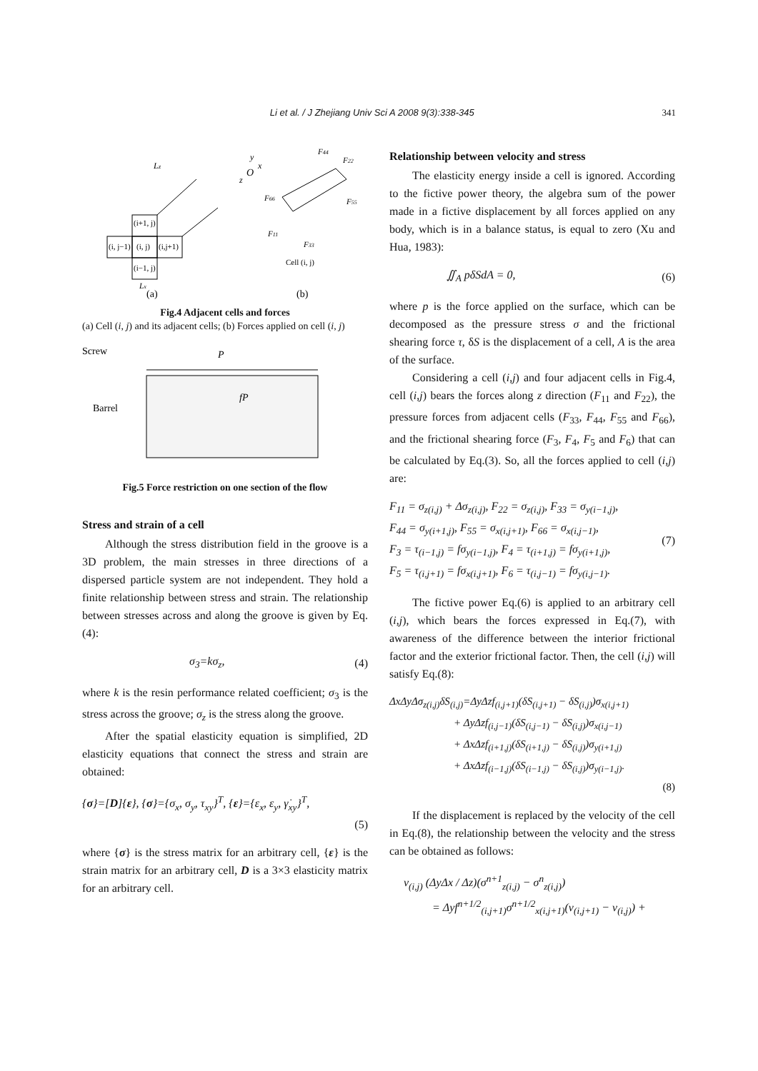Li et al. / J Zhejiang Univ Sci A 2008 9(3):338-345 341
Lz
O
x
y
z
(i+1, j)
(i, j−1)
(i, j)
(i,j+1)
(i−1, j)
Lx
F44
F22
F66
F55
F11
F33
Cell (i, j)
(a)
(b)
Fig.4 Adjacent cells and forces
(a) Cell (i, j) and its adjacent cells; (b) Forces applied on cell (i, j)
Screw
P
fP
Barrel
Fig.5 Force restriction on one section of the flow
Stress and strain of a cell
Although the stress distribution field in the groove is a 3D problem, the main stresses in three directions of a dispersed particle system are not independent. They hold a finite relationship between stress and strain. The relationship between stresses across and along the groove is given by Eq.(4):
σ<sub>3</sub>=kσ<sub>z</sub>, (4)
where k is the resin performance related coefficient; σ<sub>3</sub> is the stress across the groove; σ<sub>z</sub> is the stress along the groove.
After the spatial elasticity equation is simplified, 2D elasticity equations that connect the stress and strain are obtained:
{σ}=[D]{ε}, {σ}={σ<sub>x</sub>, σ<sub>y</sub>, τ<sub>xy</sub>}<sup>T</sup>, {ε}={ε<sub>x</sub>, ε<sub>y</sub>, γ̇<sub>xy</sub>}<sup>T</sup>,
(5)
where {σ} is the stress matrix for an arbitrary cell, {ε} is the strain matrix for an arbitrary cell, D is a 3×3 elasticity matrix for an arbitrary cell.
Relationship between velocity and stress
The elasticity energy inside a cell is ignored. According to the fictive power theory, the algebra sum of the power made in a fictive displacement by all forces applied on any body, which is in a balance status, is equal to zero (Xu and Hua, 1983):
∬<sub>A</sub> pδSdA = 0, (6)
where p is the force applied on the surface, which can be decomposed as the pressure stress σ and the frictional shearing force τ, δS is the displacement of a cell, A is the area of the surface.
Considering a cell (i,j) and four adjacent cells in Fig.4, cell (i,j) bears the forces along z direction (F<sub>11</sub> and F<sub>22</sub>), the pressure forces from adjacent cells (F<sub>33</sub>, F<sub>44</sub>, F<sub>55</sub> and F<sub>66</sub>), and the frictional shearing force (F<sub>3</sub>, F<sub>4</sub>, F<sub>5</sub> and F<sub>6</sub>) that can be calculated by Eq.(3). So, all the forces applied to cell (i,j) are:
F<sub>11</sub> = σ<sub>z(i,j)</sub> + Δσ<sub>z(i,j)</sub>, F<sub>22</sub> = σ<sub>z(i,j)</sub>, F<sub>33</sub> = σ<sub>y(i−1,j)</sub>,
F<sub>44</sub> = σ<sub>y(i+1,j)</sub>, F<sub>55</sub> = σ<sub>x(i,j+1)</sub>, F<sub>66</sub> = σ<sub>x(i,j−1)</sub>,
F<sub>3</sub> = τ<sub>(i−1,j)</sub> = fσ<sub>y(i−1,j)</sub>, F<sub>4</sub> = τ<sub>(i+1,j)</sub> = fσ<sub>y(i+1,j)</sub>,
F<sub>5</sub> = τ<sub>(i,j+1)</sub> = fσ<sub>x(i,j+1)</sub>, F<sub>6</sub> = τ<sub>(i,j−1)</sub> = fσ<sub>y(i,j−1)</sub>. (7)
The fictive power Eq.(6) is applied to an arbitrary cell (i,j), which bears the forces expressed in Eq.(7), with awareness of the difference between the interior frictional factor and the exterior frictional factor. Then, the cell (i,j) will satisfy Eq.(8):
ΔxΔyΔσ<sub>z(i,j)</sub>δS<sub>(i,j)</sub>=ΔyΔzf<sub>(i,j+1)</sub>(δS<sub>(i,j+1)</sub> − δS<sub>(i,j)</sub>)σ<sub>x(i,j+1)</sub>
+ ΔyΔzf<sub>(i,j−1)</sub>(δS<sub>(i,j−1)</sub> − δS<sub>(i,j)</sub>)σ<sub>x(i,j−1)</sub>
+ ΔxΔzf<sub>(i+1,j)</sub>(δS<sub>(i+1,j)</sub> − δS<sub>(i,j)</sub>)σ<sub>y(i+1,j)</sub>
+ ΔxΔzf<sub>(i−1,j)</sub>(δS<sub>(i−1,j)</sub> − δS<sub>(i,j)</sub>)σ<sub>y(i−1,j)</sub>.
(8)
If the displacement is replaced by the velocity of the cell in Eq.(8), the relationship between the velocity and the stress can be obtained as follows:
v<sub>(i,j)</sub> (ΔyΔx / Δz)(σ<sup>n+1</sup><sub>z(i,j)</sub> − σ<sup>n</sup><sub>z(i,j)</sub>)
= Δyf<sup>n+1/2</sup><sub>(i,j+1)</sub>σ<sup>n+1/2</sup><sub>x(i,j+1)</sub>(v<sub>(i,j+1)</sub> − v<sub>(i,j)</sub>) +